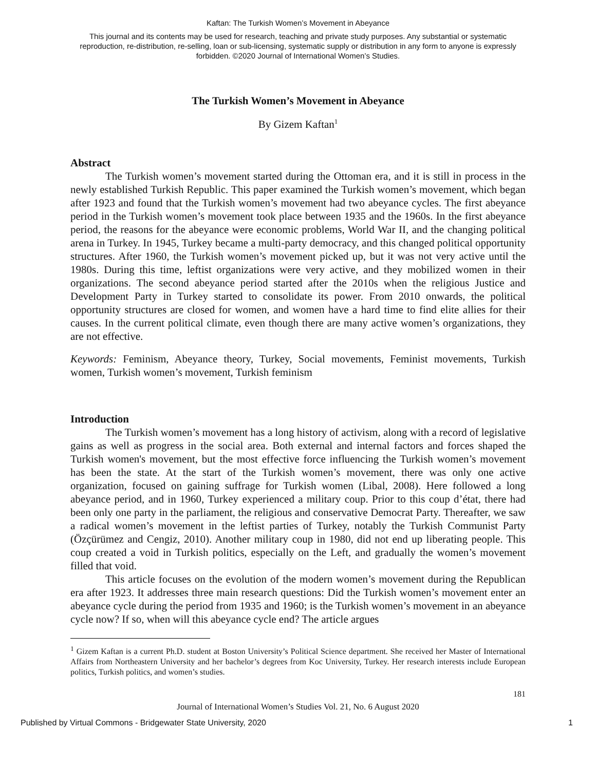Kaftan: The Turkish Women’s Movement in Abeyance
This journal and its contents may be used for research, teaching and private study purposes. Any substantial or systematic reproduction, re-distribution, re-selling, loan or sub-licensing, systematic supply or distribution in any form to anyone is expressly forbidden. ©2020 Journal of International Women’s Studies.
The Turkish Women’s Movement in Abeyance
By Gizem Kaftan<sup>1</sup>
Abstract
The Turkish women’s movement started during the Ottoman era, and it is still in process in the newly established Turkish Republic. This paper examined the Turkish women’s movement, which began after 1923 and found that the Turkish women’s movement had two abeyance cycles. The first abeyance period in the Turkish women’s movement took place between 1935 and the 1960s. In the first abeyance period, the reasons for the abeyance were economic problems, World War II, and the changing political arena in Turkey. In 1945, Turkey became a multi-party democracy, and this changed political opportunity structures. After 1960, the Turkish women’s movement picked up, but it was not very active until the 1980s. During this time, leftist organizations were very active, and they mobilized women in their organizations. The second abeyance period started after the 2010s when the religious Justice and Development Party in Turkey started to consolidate its power. From 2010 onwards, the political opportunity structures are closed for women, and women have a hard time to find elite allies for their causes. In the current political climate, even though there are many active women’s organizations, they are not effective.
Keywords: Feminism, Abeyance theory, Turkey, Social movements, Feminist movements, Turkish women, Turkish women’s movement, Turkish feminism
Introduction
The Turkish women’s movement has a long history of activism, along with a record of legislative gains as well as progress in the social area. Both external and internal factors and forces shaped the Turkish women's movement, but the most effective force influencing the Turkish women’s movement has been the state. At the start of the Turkish women’s movement, there was only one active organization, focused on gaining suffrage for Turkish women (Libal, 2008). Here followed a long abeyance period, and in 1960, Turkey experienced a military coup. Prior to this coup d’état, there had been only one party in the parliament, the religious and conservative Democrat Party. Thereafter, we saw a radical women’s movement in the leftist parties of Turkey, notably the Turkish Communist Party (Özçürümez and Cengiz, 2010). Another military coup in 1980, did not end up liberating people. This coup created a void in Turkish politics, especially on the Left, and gradually the women’s movement filled that void.
This article focuses on the evolution of the modern women’s movement during the Republican era after 1923. It addresses three main research questions: Did the Turkish women’s movement enter an abeyance cycle during the period from 1935 and 1960; is the Turkish women’s movement in an abeyance cycle now? If so, when will this abeyance cycle end? The article argues
<sup>1</sup> Gizem Kaftan is a current Ph.D. student at Boston University’s Political Science department. She received her Master of International Affairs from Northeastern University and her bachelor’s degrees from Koc University, Turkey. Her research interests include European politics, Turkish politics, and women’s studies.
181
Journal of International Women’s Studies Vol. 21, No. 6 August 2020
Published by Virtual Commons - Bridgewater State University, 2020 1